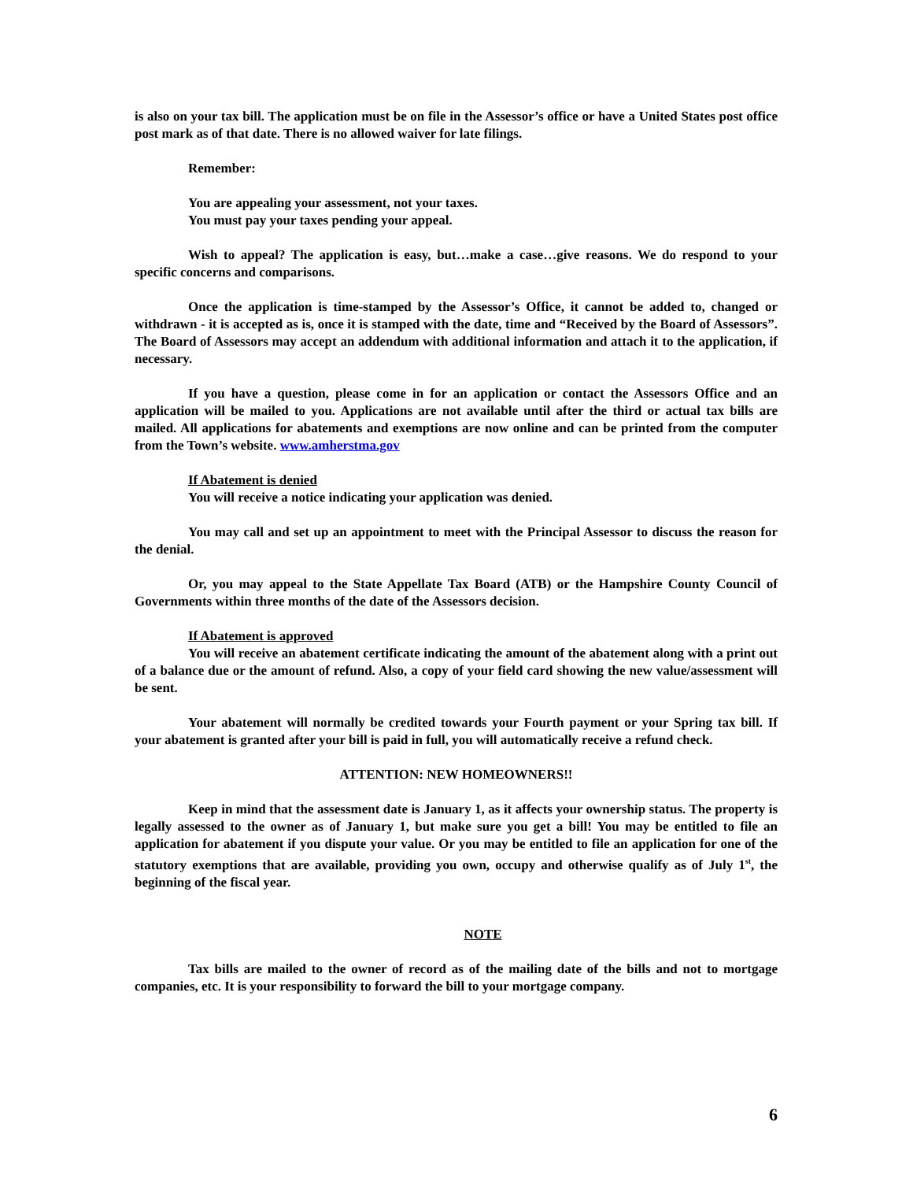is also on your tax bill. The application must be on file in the Assessor’s office or have a United States post office post mark as of that date. There is no allowed waiver for late filings.
Remember:
You are appealing your assessment, not your taxes.
You must pay your taxes pending your appeal.
Wish to appeal? The application is easy, but…make a case…give reasons. We do respond to your specific concerns and comparisons.
Once the application is time-stamped by the Assessor’s Office, it cannot be added to, changed or withdrawn - it is accepted as is, once it is stamped with the date, time and “Received by the Board of Assessors”. The Board of Assessors may accept an addendum with additional information and attach it to the application, if necessary.
If you have a question, please come in for an application or contact the Assessors Office and an application will be mailed to you. Applications are not available until after the third or actual tax bills are mailed. All applications for abatements and exemptions are now online and can be printed from the computer from the Town’s website. www.amherstma.gov
If Abatement is denied
You will receive a notice indicating your application was denied.
You may call and set up an appointment to meet with the Principal Assessor to discuss the reason for the denial.
Or, you may appeal to the State Appellate Tax Board (ATB) or the Hampshire County Council of Governments within three months of the date of the Assessors decision.
If Abatement is approved
You will receive an abatement certificate indicating the amount of the abatement along with a print out of a balance due or the amount of refund. Also, a copy of your field card showing the new value/assessment will be sent.
Your abatement will normally be credited towards your Fourth payment or your Spring tax bill. If your abatement is granted after your bill is paid in full, you will automatically receive a refund check.
ATTENTION: NEW HOMEOWNERS!!
Keep in mind that the assessment date is January 1, as it affects your ownership status. The property is legally assessed to the owner as of January 1, but make sure you get a bill! You may be entitled to file an application for abatement if you dispute your value. Or you may be entitled to file an application for one of the statutory exemptions that are available, providing you own, occupy and otherwise qualify as of July 1<sup>st</sup>, the beginning of the fiscal year.
NOTE
Tax bills are mailed to the owner of record as of the mailing date of the bills and not to mortgage companies, etc. It is your responsibility to forward the bill to your mortgage company.
6